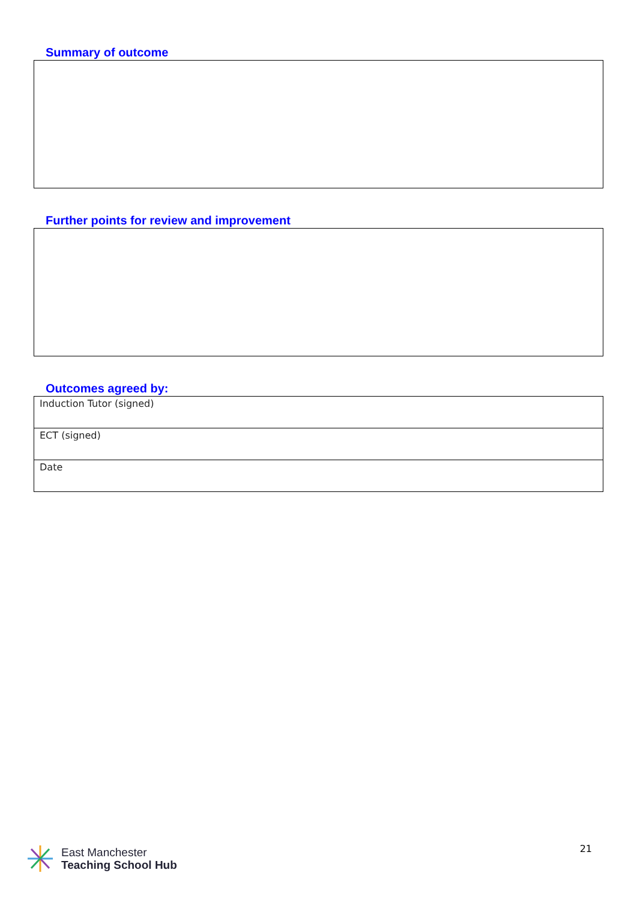Summary of outcome
Further points for review and improvement
Outcomes agreed by:
| Induction Tutor (signed) |
| ECT (signed) |
| Date |
East Manchester
Teaching School Hub
21